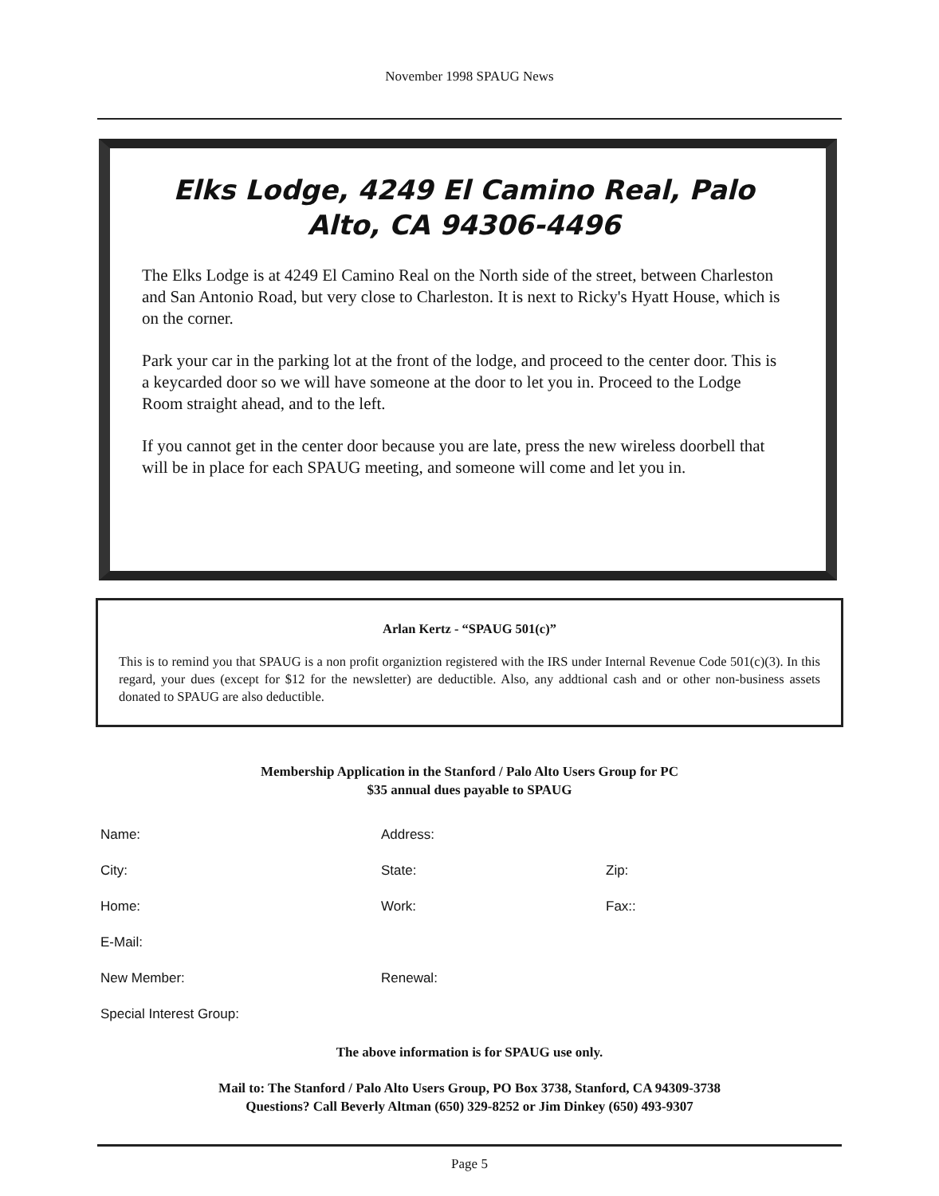November 1998 SPAUG News
Elks Lodge, 4249 El Camino Real, Palo Alto, CA 94306-4496
The Elks Lodge is at 4249 El Camino Real on the North side of the street, between Charleston and San Antonio Road, but very close to Charleston. It is next to Ricky's Hyatt House, which is on the corner.
Park your car in the parking lot at the front of the lodge, and proceed to the center door. This is a keycarded door so we will have someone at the door to let you in. Proceed to the Lodge Room straight ahead, and to the left.
If you cannot get in the center door because you are late, press the new wireless doorbell that will be in place for each SPAUG meeting, and someone will come and let you in.
Arlan Kertz - “SPAUG 501(c)”
This is to remind you that SPAUG is a non profit organiztion registered with the IRS under Internal Revenue Code 501(c)(3). In this regard, your dues (except for $12 for the newsletter) are deductible. Also, any addtional cash and or other non-business assets donated to SPAUG are also deductible.
Membership Application in the Stanford / Palo Alto Users Group for PC
$35 annual dues payable to SPAUG
Name: Address:
City: State: Zip:
Home: Work: Fax::
E-Mail:
New Member: Renewal:
Special Interest Group:
The above information is for SPAUG use only.
Mail to: The Stanford / Palo Alto Users Group, PO Box 3738, Stanford, CA 94309-3738
Questions? Call Beverly Altman (650) 329-8252 or Jim Dinkey (650) 493-9307
Page 5